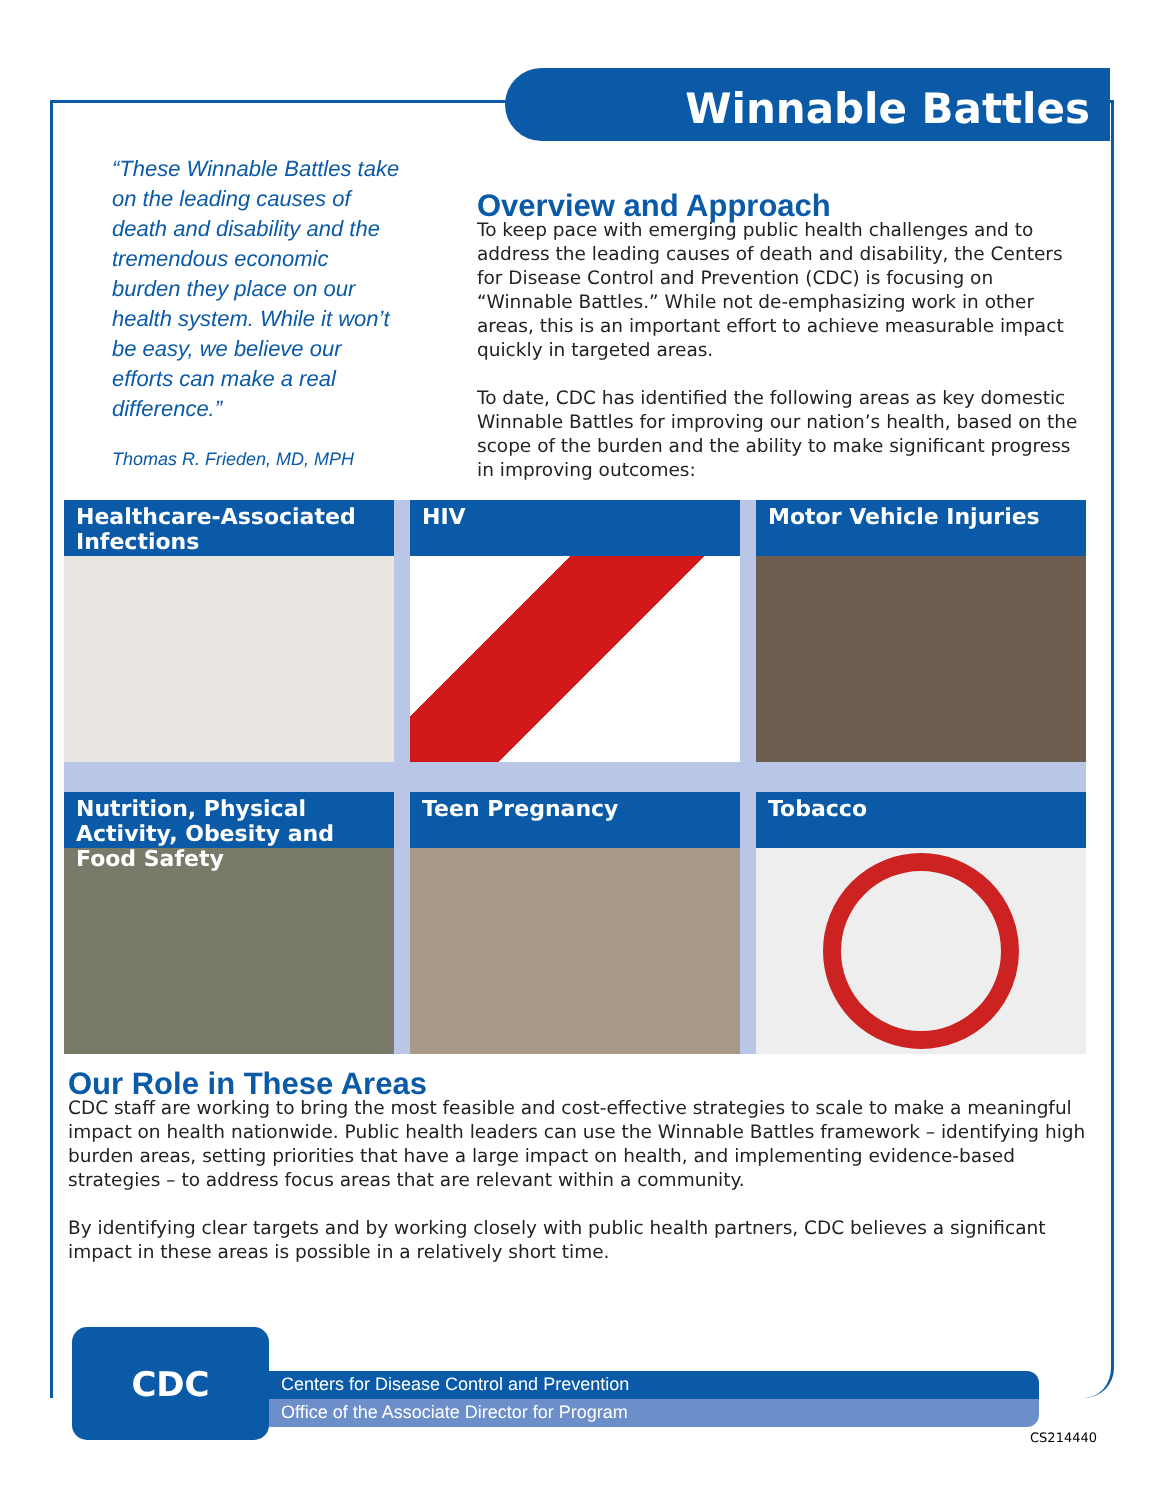Winnable Battles
“These Winnable Battles take on the leading causes of death and disability and the tremendous economic burden they place on our health system. While it won’t be easy, we believe our efforts can make a real difference.”
Thomas R. Frieden, MD, MPH
Overview and Approach
To keep pace with emerging public health challenges and to address the leading causes of death and disability, the Centers for Disease Control and Prevention (CDC) is focusing on “Winnable Battles.” While not de-emphasizing work in other areas, this is an important effort to achieve measurable impact quickly in targeted areas.
To date, CDC has identified the following areas as key domestic Winnable Battles for improving our nation’s health, based on the scope of the burden and the ability to make significant progress in improving outcomes:
Healthcare-Associated Infections
HIV
Motor Vehicle Injuries
Nutrition, Physical Activity, Obesity and Food Safety
Teen Pregnancy
Tobacco
Our Role in These Areas
CDC staff are working to bring the most feasible and cost-effective strategies to scale to make a meaningful impact on health nationwide. Public health leaders can use the Winnable Battles framework – identifying high burden areas, setting priorities that have a large impact on health, and implementing evidence-based strategies – to address focus areas that are relevant within a community.
By identifying clear targets and by working closely with public health partners, CDC believes a significant impact in these areas is possible in a relatively short time.
CDC
Centers for Disease Control and Prevention
Office of the Associate Director for Program
CS214440